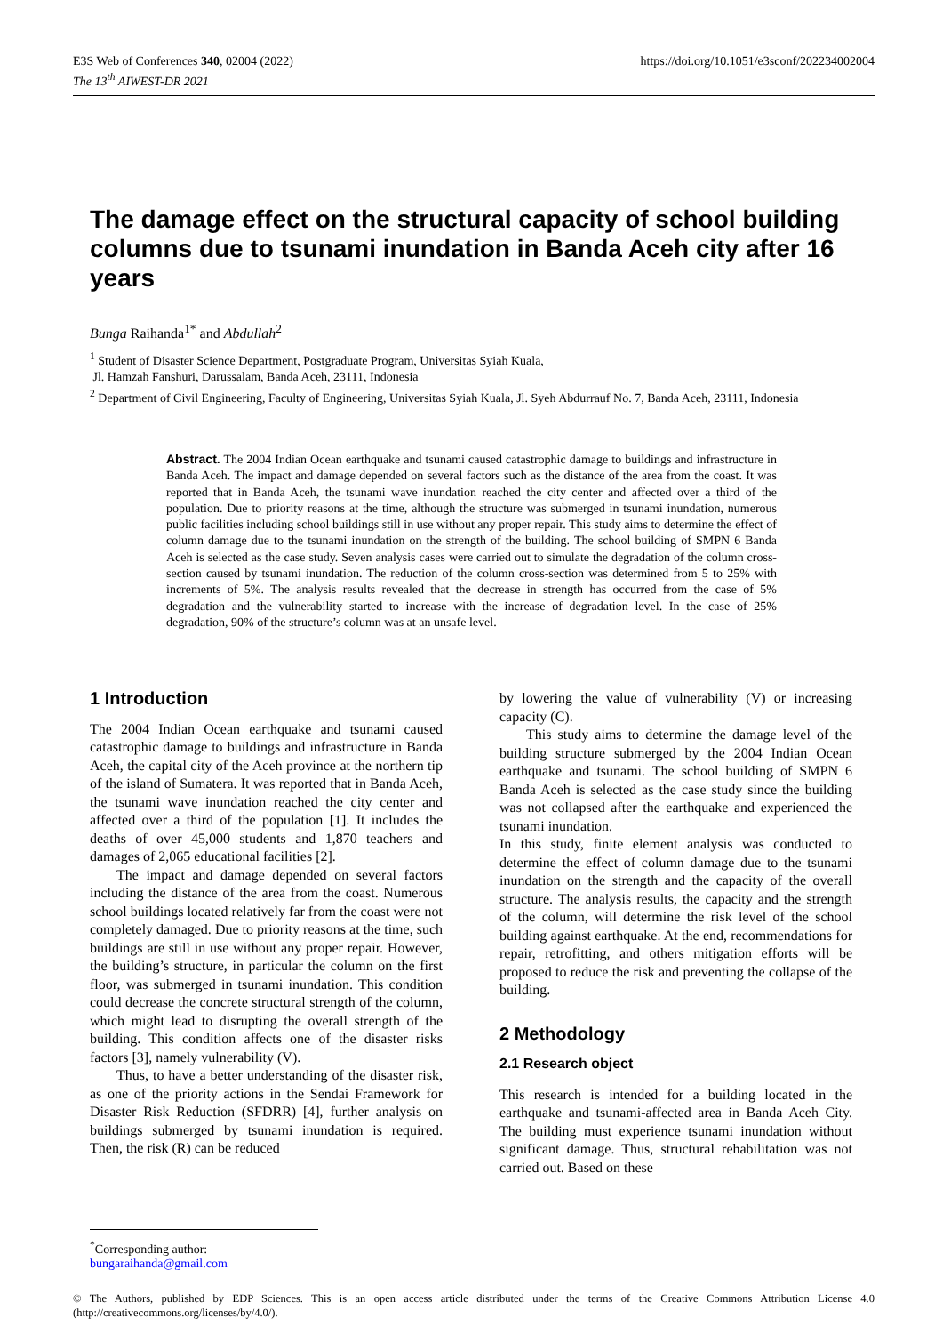E3S Web of Conferences 340, 02004 (2022)
The 13<sup>th</sup> AIWEST-DR 2021
https://doi.org/10.1051/e3sconf/202234002004
The damage effect on the structural capacity of school building columns due to tsunami inundation in Banda Aceh city after 16 years
Bunga Raihanda<sup>1*</sup> and Abdullah<sup>2</sup>
<sup>1</sup> Student of Disaster Science Department, Postgraduate Program, Universitas Syiah Kuala,
Jl. Hamzah Fanshuri, Darussalam, Banda Aceh, 23111, Indonesia
<sup>2</sup> Department of Civil Engineering, Faculty of Engineering, Universitas Syiah Kuala, Jl. Syeh Abdurrauf No. 7, Banda Aceh, 23111, Indonesia
Abstract. The 2004 Indian Ocean earthquake and tsunami caused catastrophic damage to buildings and infrastructure in Banda Aceh. The impact and damage depended on several factors such as the distance of the area from the coast. It was reported that in Banda Aceh, the tsunami wave inundation reached the city center and affected over a third of the population. Due to priority reasons at the time, although the structure was submerged in tsunami inundation, numerous public facilities including school buildings still in use without any proper repair. This study aims to determine the effect of column damage due to the tsunami inundation on the strength of the building. The school building of SMPN 6 Banda Aceh is selected as the case study. Seven analysis cases were carried out to simulate the degradation of the column cross-section caused by tsunami inundation. The reduction of the column cross-section was determined from 5 to 25% with increments of 5%. The analysis results revealed that the decrease in strength has occurred from the case of 5% degradation and the vulnerability started to increase with the increase of degradation level. In the case of 25% degradation, 90% of the structure’s column was at an unsafe level.
1 Introduction
The 2004 Indian Ocean earthquake and tsunami caused catastrophic damage to buildings and infrastructure in Banda Aceh, the capital city of the Aceh province at the northern tip of the island of Sumatera. It was reported that in Banda Aceh, the tsunami wave inundation reached the city center and affected over a third of the population [1]. It includes the deaths of over 45,000 students and 1,870 teachers and damages of 2,065 educational facilities [2].
The impact and damage depended on several factors including the distance of the area from the coast. Numerous school buildings located relatively far from the coast were not completely damaged. Due to priority reasons at the time, such buildings are still in use without any proper repair. However, the building’s structure, in particular the column on the first floor, was submerged in tsunami inundation. This condition could decrease the concrete structural strength of the column, which might lead to disrupting the overall strength of the building. This condition affects one of the disaster risks factors [3], namely vulnerability (V).
Thus, to have a better understanding of the disaster risk, as one of the priority actions in the Sendai Framework for Disaster Risk Reduction (SFDRR) [4], further analysis on buildings submerged by tsunami inundation is required. Then, the risk (R) can be reduced
by lowering the value of vulnerability (V) or increasing capacity (C).
This study aims to determine the damage level of the building structure submerged by the 2004 Indian Ocean earthquake and tsunami. The school building of SMPN 6 Banda Aceh is selected as the case study since the building was not collapsed after the earthquake and experienced the tsunami inundation.
In this study, finite element analysis was conducted to determine the effect of column damage due to the tsunami inundation on the strength and the capacity of the overall structure. The analysis results, the capacity and the strength of the column, will determine the risk level of the school building against earthquake. At the end, recommendations for repair, retrofitting, and others mitigation efforts will be proposed to reduce the risk and preventing the collapse of the building.
2 Methodology
2.1 Research object
This research is intended for a building located in the earthquake and tsunami-affected area in Banda Aceh City. The building must experience tsunami inundation without significant damage. Thus, structural rehabilitation was not carried out. Based on these
<sup>*</sup> Corresponding author: bungaraihanda@gmail.com
© The Authors, published by EDP Sciences. This is an open access article distributed under the terms of the Creative Commons Attribution License 4.0 (http://creativecommons.org/licenses/by/4.0/).